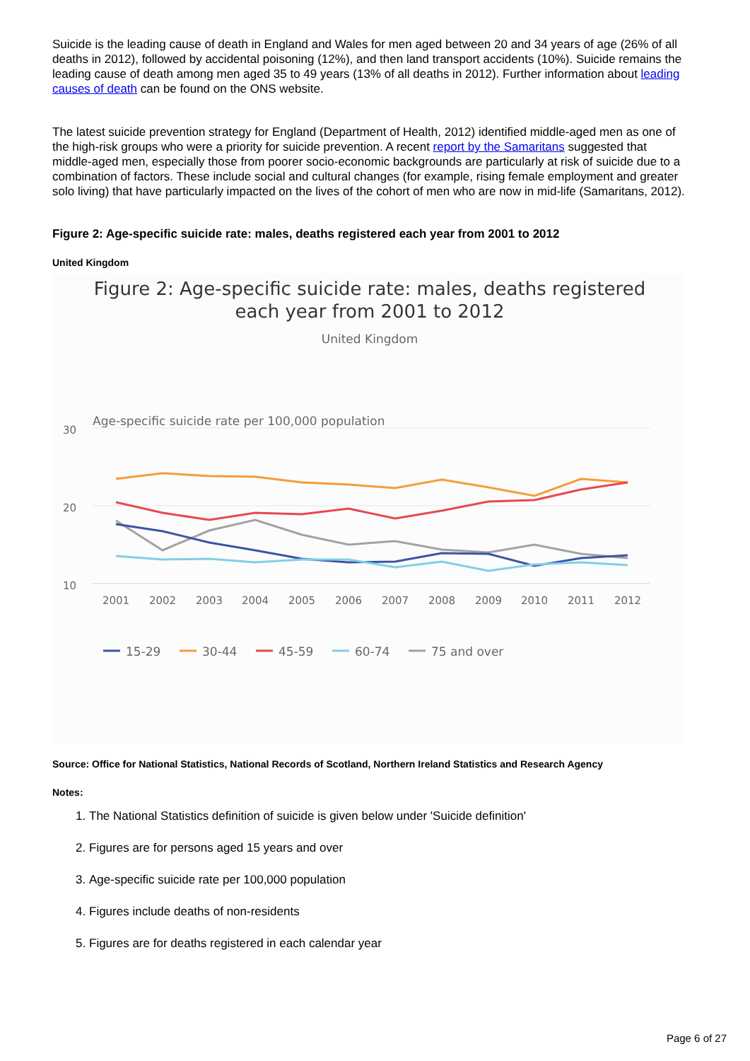Suicide is the leading cause of death in England and Wales for men aged between 20 and 34 years of age (26% of all deaths in 2012), followed by accidental poisoning (12%), and then land transport accidents (10%). Suicide remains the leading cause of death among men aged 35 to 49 years (13% of all deaths in 2012). Further information about leading causes of death can be found on the ONS website.
The latest suicide prevention strategy for England (Department of Health, 2012) identified middle-aged men as one of the high-risk groups who were a priority for suicide prevention. A recent report by the Samaritans suggested that middle-aged men, especially those from poorer socio-economic backgrounds are particularly at risk of suicide due to a combination of factors. These include social and cultural changes (for example, rising female employment and greater solo living) that have particularly impacted on the lives of the cohort of men who are now in mid-life (Samaritans, 2012).
Figure 2: Age-specific suicide rate: males, deaths registered each year from 2001 to 2012
United Kingdom
Figure 2: Age-specific suicide rate: males, deaths registered
each year from 2001 to 2012
United Kingdom
Age-specific suicide rate per 100,000 population
30
20
10
2001
2002
2003
2004
2005
2006
2007
2008
2009
2010
2011
2012
15-29
30-44
45-59
60-74
75 and over
Source: Office for National Statistics, National Records of Scotland, Northern Ireland Statistics and Research Agency
Notes:
1. The National Statistics definition of suicide is given below under 'Suicide definition'
2. Figures are for persons aged 15 years and over
3. Age-specific suicide rate per 100,000 population
4. Figures include deaths of non-residents
5. Figures are for deaths registered in each calendar year
Page 6 of 27